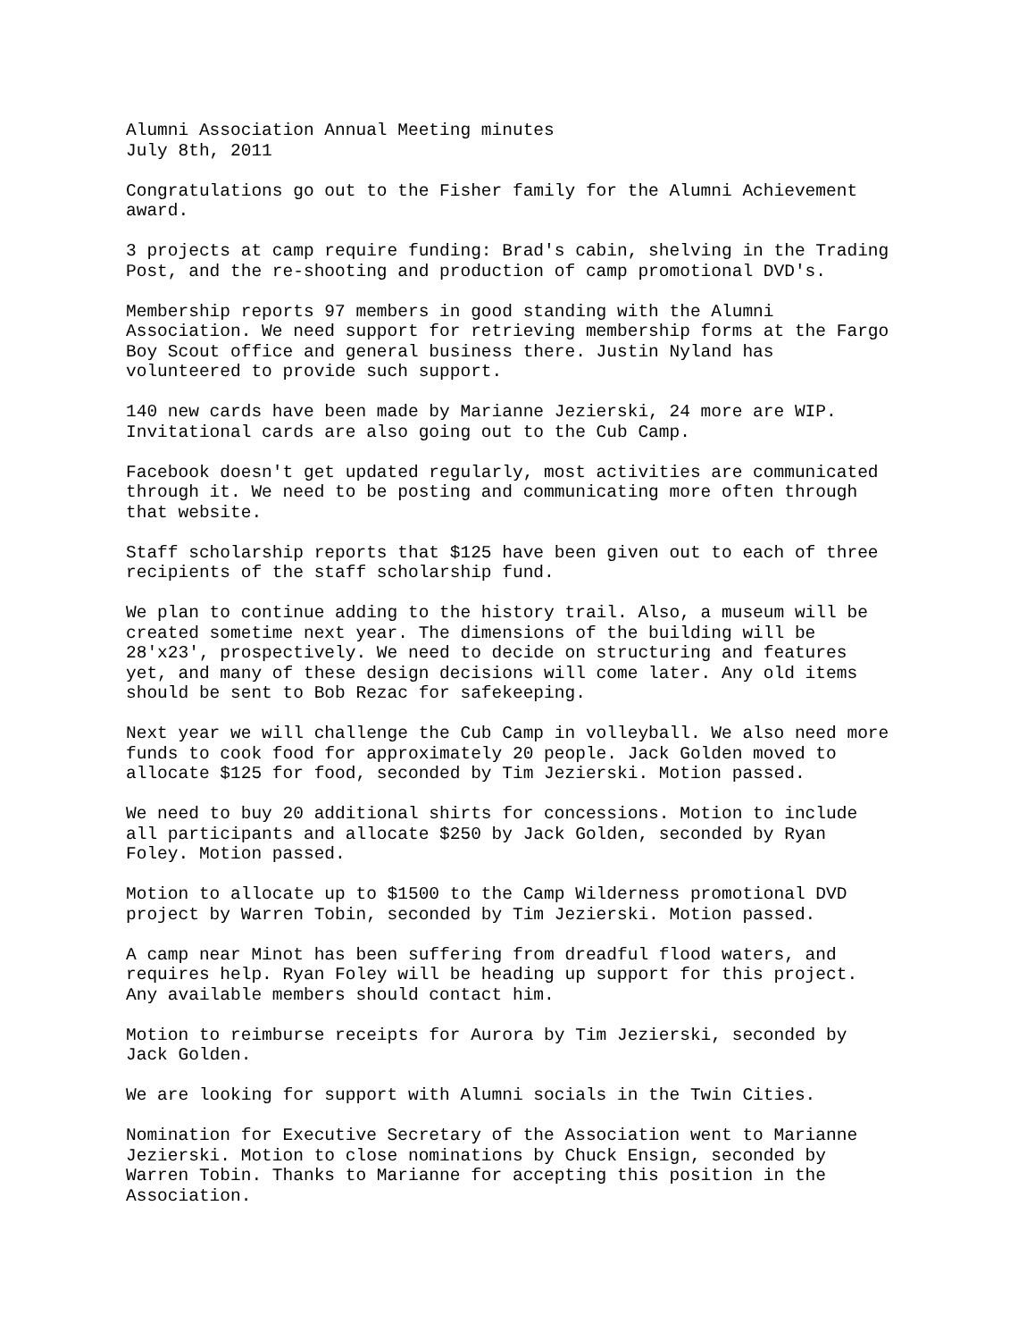Alumni Association Annual Meeting minutes July 8th, 2011
Congratulations go out to the Fisher family for the Alumni Achievement award.
3 projects at camp require funding: Brad's cabin, shelving in the Trading Post, and the re-shooting and production of camp promotional DVD's.
Membership reports 97 members in good standing with the Alumni Association. We need support for retrieving membership forms at the Fargo Boy Scout office and general business there. Justin Nyland has volunteered to provide such support.
140 new cards have been made by Marianne Jezierski, 24 more are WIP. Invitational cards are also going out to the Cub Camp.
Facebook doesn't get updated regularly, most activities are communicated through it. We need to be posting and communicating more often through that website.
Staff scholarship reports that $125 have been given out to each of three recipients of the staff scholarship fund.
We plan to continue adding to the history trail. Also, a museum will be created sometime next year. The dimensions of the building will be 28'x23', prospectively. We need to decide on structuring and features yet, and many of these design decisions will come later. Any old items should be sent to Bob Rezac for safekeeping.
Next year we will challenge the Cub Camp in volleyball. We also need more funds to cook food for approximately 20 people. Jack Golden moved to allocate $125 for food, seconded by Tim Jezierski. Motion passed.
We need to buy 20 additional shirts for concessions. Motion to include all participants and allocate $250 by Jack Golden, seconded by Ryan Foley. Motion passed.
Motion to allocate up to $1500 to the Camp Wilderness promotional DVD project by Warren Tobin, seconded by Tim Jezierski. Motion passed.
A camp near Minot has been suffering from dreadful flood waters, and requires help. Ryan Foley will be heading up support for this project. Any available members should contact him.
Motion to reimburse receipts for Aurora by Tim Jezierski, seconded by Jack Golden.
We are looking for support with Alumni socials in the Twin Cities.
Nomination for Executive Secretary of the Association went to Marianne Jezierski. Motion to close nominations by Chuck Ensign, seconded by Warren Tobin. Thanks to Marianne for accepting this position in the Association.